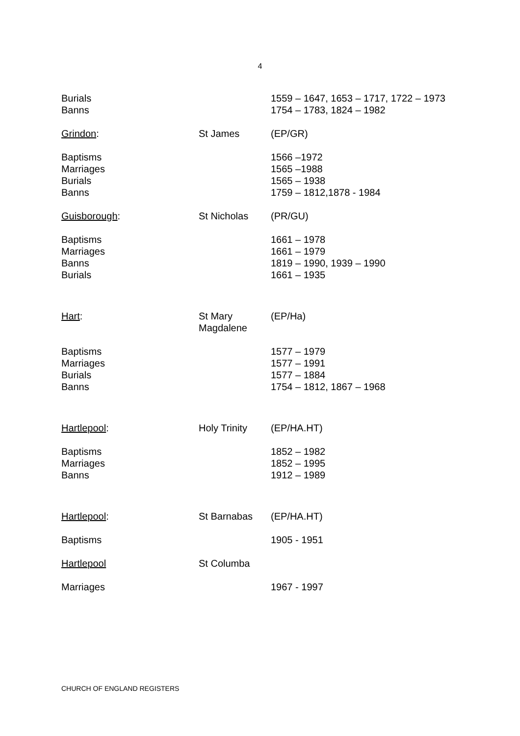4
| Burials Banns | | 1559 – 1647, 1653 – 1717, 1722 – 1973 1754 – 1783, 1824 – 1982 |
| Grindon : | St James | (EP/GR) |
| Baptisms Marriages Burials Banns | | 1566 –1972 1565 –1988 1565 – 1938 1759 – 1812,1878 - 1984 |
| Guisborough : | St Nicholas | (PR/GU) |
| Baptisms Marriages Banns Burials | | 1661 – 1978 1661 – 1979 1819 – 1990, 1939 – 1990 1661 – 1935 |
| Hart : | St Mary Magdalene | (EP/Ha) |
| Baptisms Marriages Burials Banns | | 1577 – 1979 1577 – 1991 1577 – 1884 1754 – 1812, 1867 – 1968 |
| Hartlepool : | Holy Trinity | (EP/HA.HT) |
| Baptisms Marriages Banns | | 1852 – 1982 1852 – 1995 1912 – 1989 |
| Hartlepool : | St Barnabas | (EP/HA.HT) |
| Baptisms | | 1905 - 1951 |
| Hartlepool | St Columba | |
| Marriages | | 1967 - 1997 |
CHURCH OF ENGLAND REGISTERS